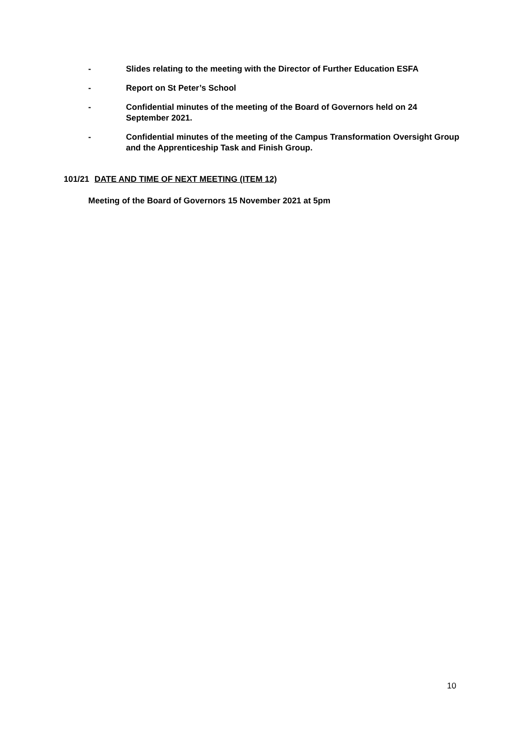- Slides relating to the meeting with the Director of Further Education ESFA
- Report on St Peter’s School
- Confidential minutes of the meeting of the Board of Governors held on 24 September 2021.
- Confidential minutes of the meeting of the Campus Transformation Oversight Group and the Apprenticeship Task and Finish Group.
101/21 DATE AND TIME OF NEXT MEETING (ITEM 12)
Meeting of the Board of Governors 15 November 2021 at 5pm
10